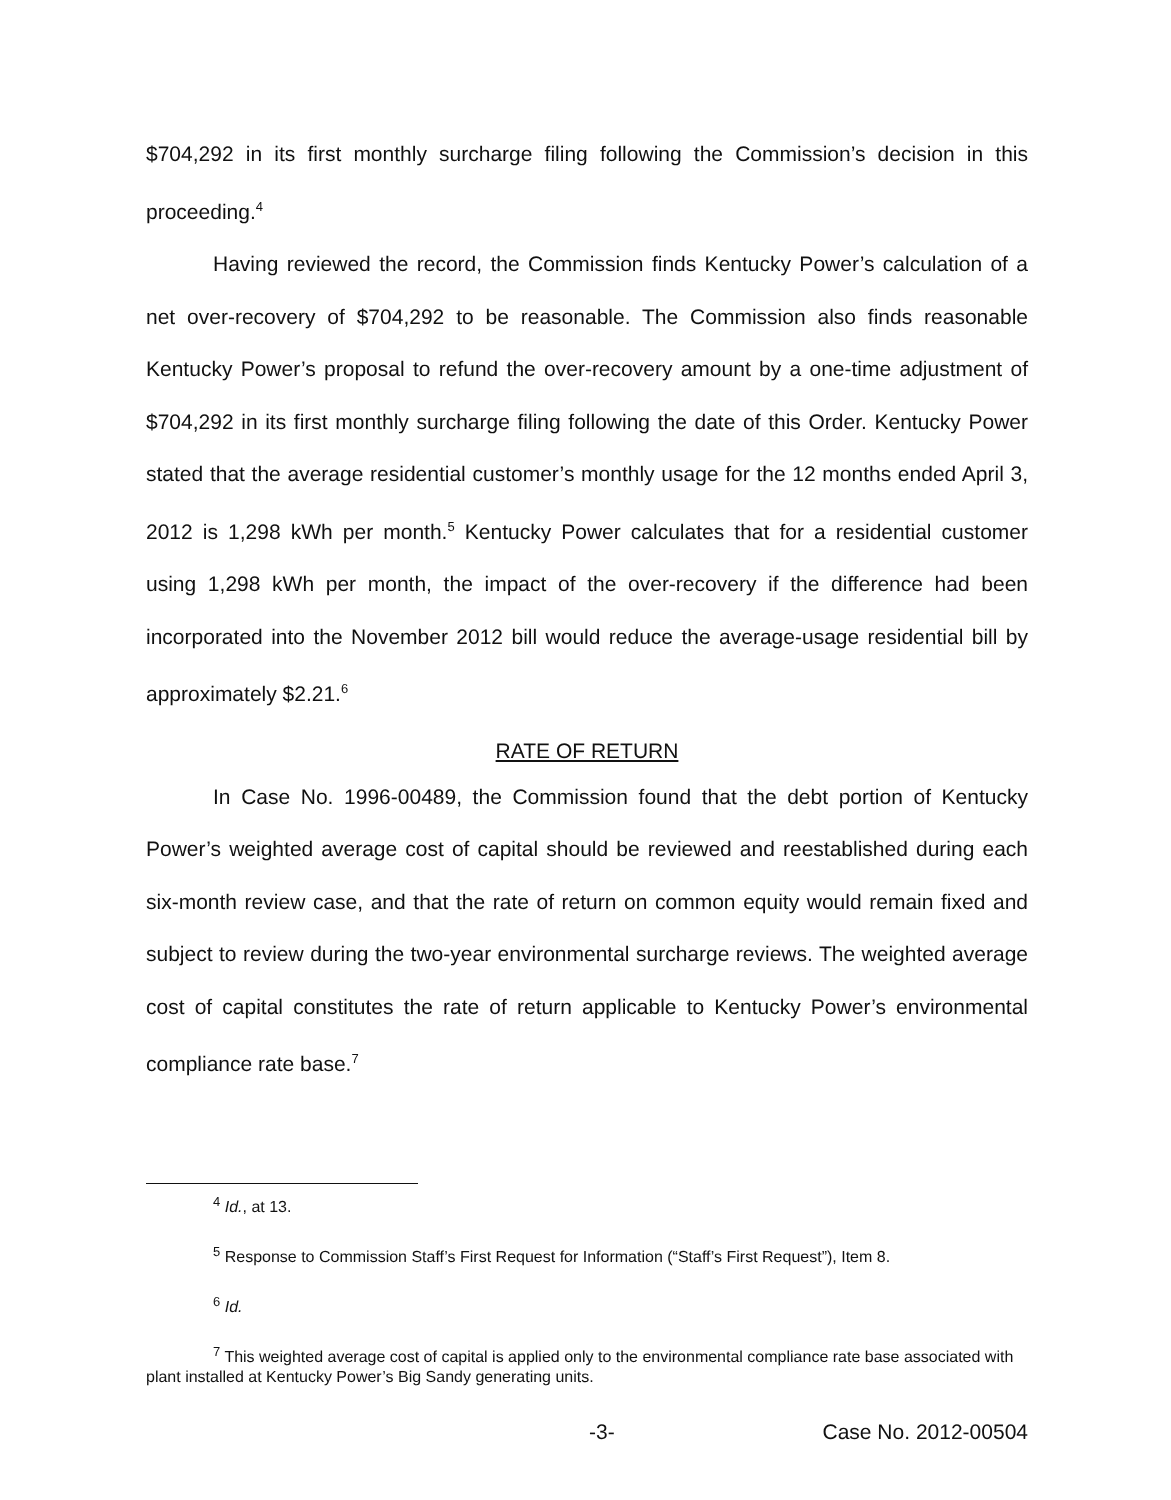$704,292 in its first monthly surcharge filing following the Commission’s decision in this proceeding.<sup>4</sup>
Having reviewed the record, the Commission finds Kentucky Power’s calculation of a net over-recovery of $704,292 to be reasonable. The Commission also finds reasonable Kentucky Power’s proposal to refund the over-recovery amount by a one-time adjustment of $704,292 in its first monthly surcharge filing following the date of this Order. Kentucky Power stated that the average residential customer’s monthly usage for the 12 months ended April 3, 2012 is 1,298 kWh per month.<sup>5</sup> Kentucky Power calculates that for a residential customer using 1,298 kWh per month, the impact of the over-recovery if the difference had been incorporated into the November 2012 bill would reduce the average-usage residential bill by approximately $2.21.<sup>6</sup>
RATE OF RETURN
In Case No. 1996-00489, the Commission found that the debt portion of Kentucky Power’s weighted average cost of capital should be reviewed and reestablished during each six-month review case, and that the rate of return on common equity would remain fixed and subject to review during the two-year environmental surcharge reviews. The weighted average cost of capital constitutes the rate of return applicable to Kentucky Power’s environmental compliance rate base.<sup>7</sup>
<sup>4</sup> Id., at 13.
<sup>5</sup> Response to Commission Staff’s First Request for Information (“Staff’s First Request”), Item 8.
<sup>6</sup> Id.
<sup>7</sup> This weighted average cost of capital is applied only to the environmental compliance rate base associated with plant installed at Kentucky Power’s Big Sandy generating units.
-3- Case No. 2012-00504